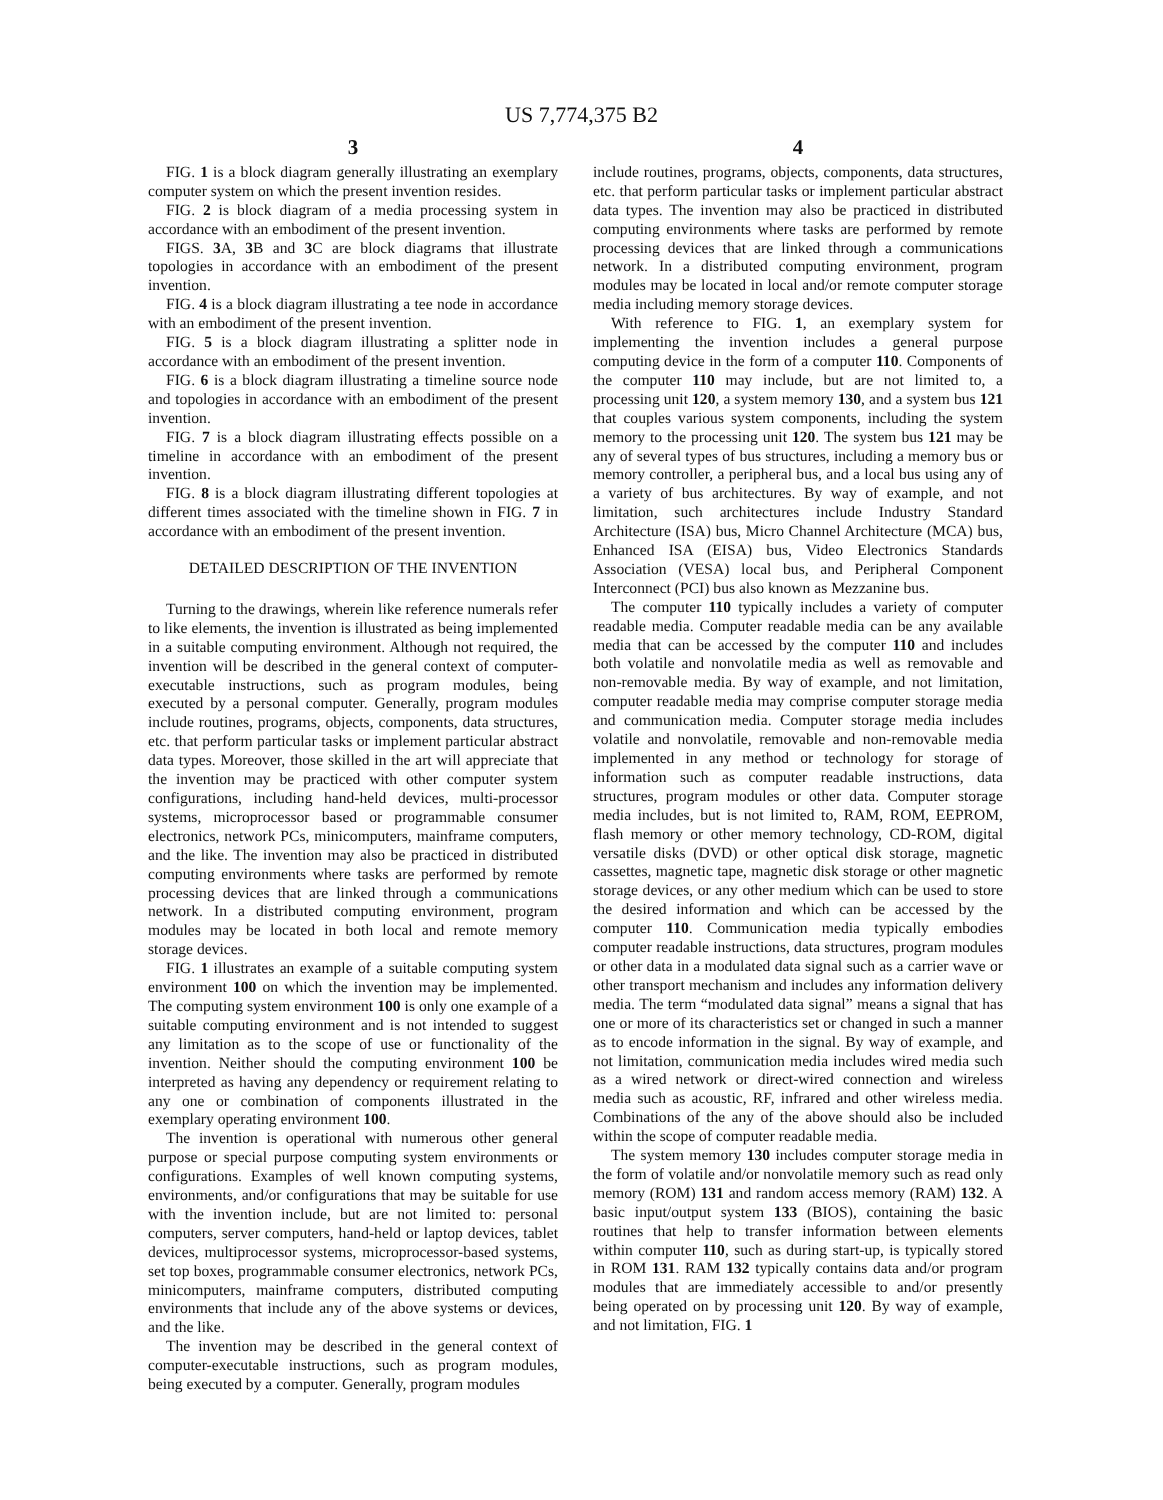US 7,774,375 B2
3
FIG. 1 is a block diagram generally illustrating an exemplary computer system on which the present invention resides.
FIG. 2 is block diagram of a media processing system in accordance with an embodiment of the present invention.
FIGS. 3 A, 3 B and 3 C are block diagrams that illustrate topologies in accordance with an embodiment of the present invention.
FIG. 4 is a block diagram illustrating a tee node in accordance with an embodiment of the present invention.
FIG. 5 is a block diagram illustrating a splitter node in accordance with an embodiment of the present invention.
FIG. 6 is a block diagram illustrating a timeline source node and topologies in accordance with an embodiment of the present invention.
FIG. 7 is a block diagram illustrating effects possible on a timeline in accordance with an embodiment of the present invention.
FIG. 8 is a block diagram illustrating different topologies at different times associated with the timeline shown in FIG. 7 in accordance with an embodiment of the present invention.
DETAILED DESCRIPTION OF THE INVENTION
Turning to the drawings, wherein like reference numerals refer to like elements, the invention is illustrated as being implemented in a suitable computing environment. Although not required, the invention will be described in the general context of computer-executable instructions, such as program modules, being executed by a personal computer. Generally, program modules include routines, programs, objects, components, data structures, etc. that perform particular tasks or implement particular abstract data types. Moreover, those skilled in the art will appreciate that the invention may be practiced with other computer system configurations, including hand-held devices, multi-processor systems, microprocessor based or programmable consumer electronics, network PCs, minicomputers, mainframe computers, and the like. The invention may also be practiced in distributed computing environments where tasks are performed by remote processing devices that are linked through a communications network. In a distributed computing environment, program modules may be located in both local and remote memory storage devices.
FIG. 1 illustrates an example of a suitable computing system environment 100 on which the invention may be implemented. The computing system environment 100 is only one example of a suitable computing environment and is not intended to suggest any limitation as to the scope of use or functionality of the invention. Neither should the computing environment 100 be interpreted as having any dependency or requirement relating to any one or combination of components illustrated in the exemplary operating environment 100.
The invention is operational with numerous other general purpose or special purpose computing system environments or configurations. Examples of well known computing systems, environments, and/or configurations that may be suitable for use with the invention include, but are not limited to: personal computers, server computers, hand-held or laptop devices, tablet devices, multiprocessor systems, microprocessor-based systems, set top boxes, programmable consumer electronics, network PCs, minicomputers, mainframe computers, distributed computing environments that include any of the above systems or devices, and the like.
The invention may be described in the general context of computer-executable instructions, such as program modules, being executed by a computer. Generally, program modules
4
include routines, programs, objects, components, data structures, etc. that perform particular tasks or implement particular abstract data types. The invention may also be practiced in distributed computing environments where tasks are performed by remote processing devices that are linked through a communications network. In a distributed computing environment, program modules may be located in local and/or remote computer storage media including memory storage devices.
With reference to FIG. 1, an exemplary system for implementing the invention includes a general purpose computing device in the form of a computer 110. Components of the computer 110 may include, but are not limited to, a processing unit 120, a system memory 130, and a system bus 121 that couples various system components, including the system memory to the processing unit 120. The system bus 121 may be any of several types of bus structures, including a memory bus or memory controller, a peripheral bus, and a local bus using any of a variety of bus architectures. By way of example, and not limitation, such architectures include Industry Standard Architecture (ISA) bus, Micro Channel Architecture (MCA) bus, Enhanced ISA (EISA) bus, Video Electronics Standards Association (VESA) local bus, and Peripheral Component Interconnect (PCI) bus also known as Mezzanine bus.
The computer 110 typically includes a variety of computer readable media. Computer readable media can be any available media that can be accessed by the computer 110 and includes both volatile and nonvolatile media as well as removable and non-removable media. By way of example, and not limitation, computer readable media may comprise computer storage media and communication media. Computer storage media includes volatile and nonvolatile, removable and non-removable media implemented in any method or technology for storage of information such as computer readable instructions, data structures, program modules or other data. Computer storage media includes, but is not limited to, RAM, ROM, EEPROM, flash memory or other memory technology, CD-ROM, digital versatile disks (DVD) or other optical disk storage, magnetic cassettes, magnetic tape, magnetic disk storage or other magnetic storage devices, or any other medium which can be used to store the desired information and which can be accessed by the computer 110. Communication media typically embodies computer readable instructions, data structures, program modules or other data in a modulated data signal such as a carrier wave or other transport mechanism and includes any information delivery media. The term “modulated data signal” means a signal that has one or more of its characteristics set or changed in such a manner as to encode information in the signal. By way of example, and not limitation, communication media includes wired media such as a wired network or direct-wired connection and wireless media such as acoustic, RF, infrared and other wireless media. Combinations of the any of the above should also be included within the scope of computer readable media.
The system memory 130 includes computer storage media in the form of volatile and/or nonvolatile memory such as read only memory (ROM) 131 and random access memory (RAM) 132. A basic input/output system 133 (BIOS), containing the basic routines that help to transfer information between elements within computer 110, such as during start-up, is typically stored in ROM 131. RAM 132 typically contains data and/or program modules that are immediately accessible to and/or presently being operated on by processing unit 120. By way of example, and not limitation, FIG. 1